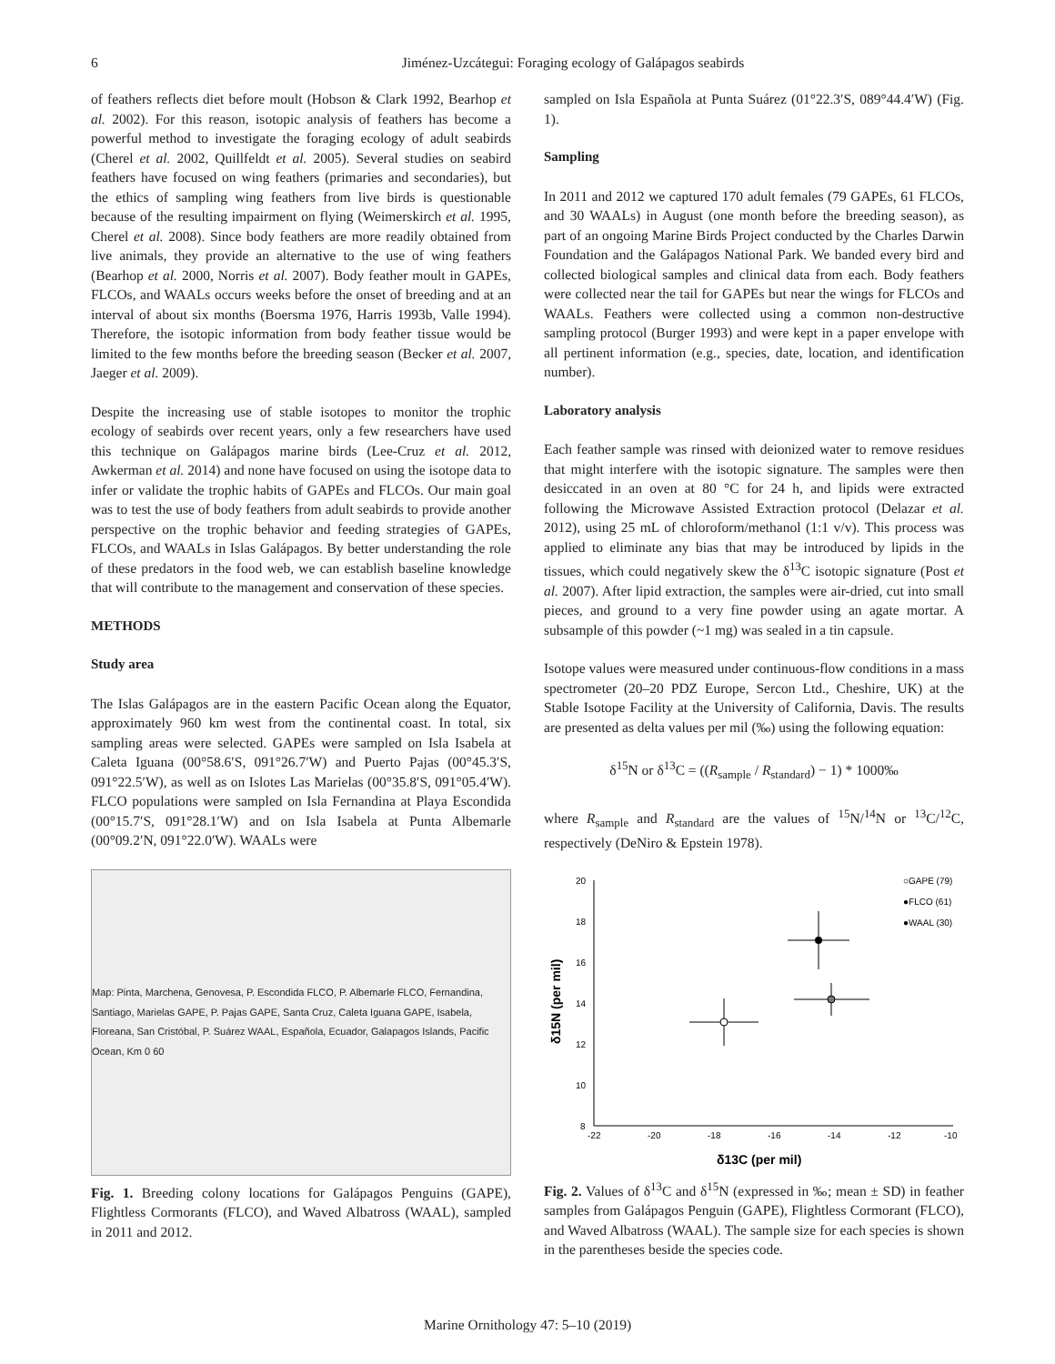6 Jiménez-Uzcátegui: Foraging ecology of Galápagos seabirds
of feathers reflects diet before moult (Hobson & Clark 1992, Bearhop et al. 2002). For this reason, isotopic analysis of feathers has become a powerful method to investigate the foraging ecology of adult seabirds (Cherel et al. 2002, Quillfeldt et al. 2005). Several studies on seabird feathers have focused on wing feathers (primaries and secondaries), but the ethics of sampling wing feathers from live birds is questionable because of the resulting impairment on flying (Weimerskirch et al. 1995, Cherel et al. 2008). Since body feathers are more readily obtained from live animals, they provide an alternative to the use of wing feathers (Bearhop et al. 2000, Norris et al. 2007). Body feather moult in GAPEs, FLCOs, and WAALs occurs weeks before the onset of breeding and at an interval of about six months (Boersma 1976, Harris 1993b, Valle 1994). Therefore, the isotopic information from body feather tissue would be limited to the few months before the breeding season (Becker et al. 2007, Jaeger et al. 2009).
Despite the increasing use of stable isotopes to monitor the trophic ecology of seabirds over recent years, only a few researchers have used this technique on Galápagos marine birds (Lee-Cruz et al. 2012, Awkerman et al. 2014) and none have focused on using the isotope data to infer or validate the trophic habits of GAPEs and FLCOs. Our main goal was to test the use of body feathers from adult seabirds to provide another perspective on the trophic behavior and feeding strategies of GAPEs, FLCOs, and WAALs in Islas Galápagos. By better understanding the role of these predators in the food web, we can establish baseline knowledge that will contribute to the management and conservation of these species.
METHODS
Study area
The Islas Galápagos are in the eastern Pacific Ocean along the Equator, approximately 960 km west from the continental coast. In total, six sampling areas were selected. GAPEs were sampled on Isla Isabela at Caleta Iguana (00°58.6′S, 091°26.7′W) and Puerto Pajas (00°45.3′S, 091°22.5′W), as well as on Islotes Las Marielas (00°35.8′S, 091°05.4′W). FLCO populations were sampled on Isla Fernandina at Playa Escondida (00°15.7′S, 091°28.1′W) and on Isla Isabela at Punta Albemarle (00°09.2′N, 091°22.0′W). WAALs were
Map: Pinta, Marchena, Genovesa, P. Escondida FLCO, P. Albemarle FLCO, Fernandina, Santiago, Marielas GAPE, P. Pajas GAPE, Santa Cruz, Caleta Iguana GAPE, Isabela, Floreana, San Cristóbal, P. Suárez WAAL, Española, Ecuador, Galapagos Islands, Pacific Ocean, Km 0 60
Fig. 1. Breeding colony locations for Galápagos Penguins (GAPE), Flightless Cormorants (FLCO), and Waved Albatross (WAAL), sampled in 2011 and 2012.
sampled on Isla Española at Punta Suárez (01°22.3′S, 089°44.4′W) (Fig. 1).
Sampling
In 2011 and 2012 we captured 170 adult females (79 GAPEs, 61 FLCOs, and 30 WAALs) in August (one month before the breeding season), as part of an ongoing Marine Birds Project conducted by the Charles Darwin Foundation and the Galápagos National Park. We banded every bird and collected biological samples and clinical data from each. Body feathers were collected near the tail for GAPEs but near the wings for FLCOs and WAALs. Feathers were collected using a common non-destructive sampling protocol (Burger 1993) and were kept in a paper envelope with all pertinent information (e.g., species, date, location, and identification number).
Laboratory analysis
Each feather sample was rinsed with deionized water to remove residues that might interfere with the isotopic signature. The samples were then desiccated in an oven at 80 °C for 24 h, and lipids were extracted following the Microwave Assisted Extraction protocol (Delazar et al. 2012), using 25 mL of chloroform/methanol (1:1 v/v). This process was applied to eliminate any bias that may be introduced by lipids in the tissues, which could negatively skew the δ<sup>13</sup>C isotopic signature (Post et al. 2007). After lipid extraction, the samples were air-dried, cut into small pieces, and ground to a very fine powder using an agate mortar. A subsample of this powder (~1 mg) was sealed in a tin capsule.
Isotope values were measured under continuous-flow conditions in a mass spectrometer (20–20 PDZ Europe, Sercon Ltd., Cheshire, UK) at the Stable Isotope Facility at the University of California, Davis. The results are presented as delta values per mil (‰) using the following equation:
δ<sup>15</sup>N or δ<sup>13</sup>C = ((R<sub>sample</sub> / R<sub>standard</sub>) − 1) * 1000‰
where R<sub>sample</sub> and R<sub>standard</sub> are the values of <sup>15</sup>N/<sup>14</sup>N or <sup>13</sup>C/<sup>12</sup>C, respectively (DeNiro & Epstein 1978).
20
18
16
14
12
10
8
-22
-20
-18
-16
-14
-12
-10
δ15N (per mil)
δ13C (per mil)
○GAPE (79)
●FLCO (61)
●WAAL (30)
Fig. 2. Values of δ<sup>13</sup>C and δ<sup>15</sup>N (expressed in ‰; mean ± SD) in feather samples from Galápagos Penguin (GAPE), Flightless Cormorant (FLCO), and Waved Albatross (WAAL). The sample size for each species is shown in the parentheses beside the species code.
Marine Ornithology 47: 5–10 (2019)